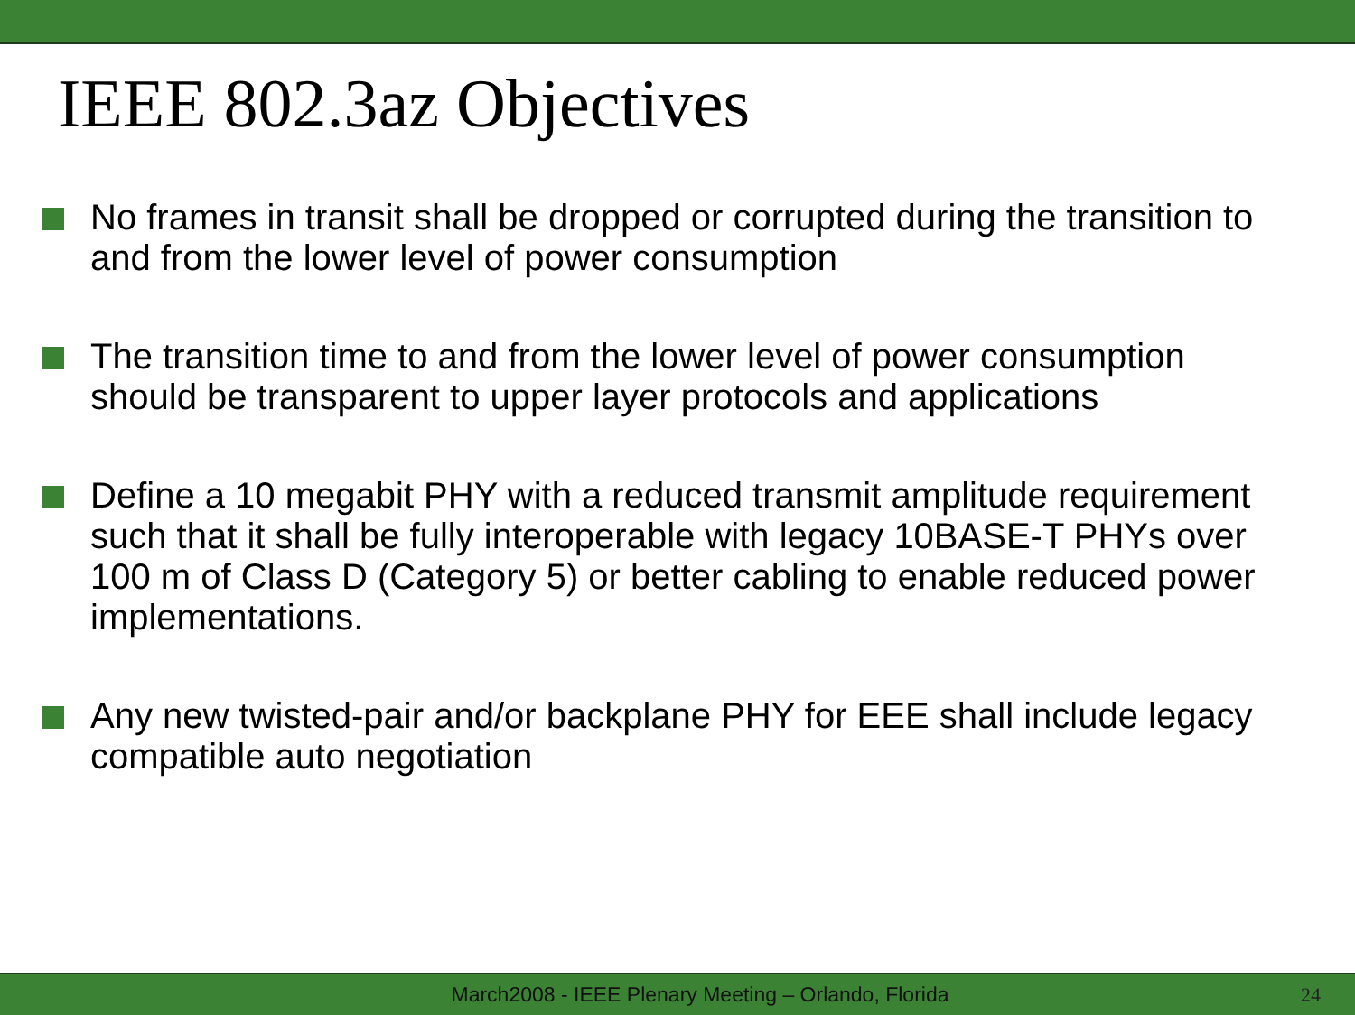IEEE 802.3az Objectives
No frames in transit shall be dropped or corrupted during the transition to and from the lower level of power consumption
The transition time to and from the lower level of power consumption should be transparent to upper layer protocols and applications
Define a 10 megabit PHY with a reduced transmit amplitude requirement such that it shall be fully interoperable with legacy 10BASE-T PHYs over 100 m of Class D (Category 5) or better cabling to enable reduced power implementations.
Any new twisted-pair and/or backplane PHY for EEE shall include legacy compatible auto negotiation
March2008 - IEEE Plenary Meeting – Orlando, Florida
24